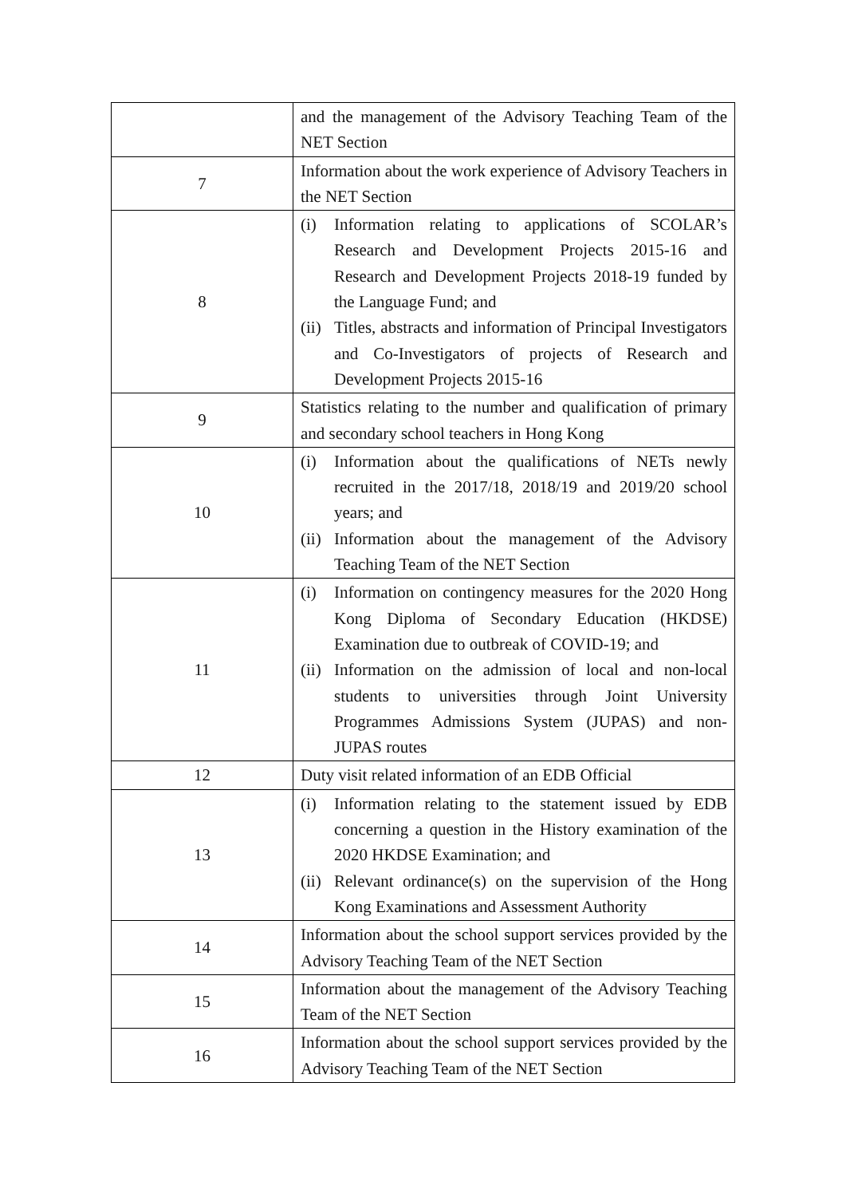| | and the management of the Advisory Teaching Team of the NET Section |
| 7 | Information about the work experience of Advisory Teachers in the NET Section |
| 8 | (i) Information relating to applications of SCOLAR’s Research and Development Projects 2015-16 and Research and Development Projects 2018-19 funded by the Language Fund; and (ii) Titles, abstracts and information of Principal Investigators and Co-Investigators of projects of Research and Development Projects 2015-16 |
| 9 | Statistics relating to the number and qualification of primary and secondary school teachers in Hong Kong |
| 10 | (i) Information about the qualifications of NETs newly recruited in the 2017/18, 2018/19 and 2019/20 school years; and (ii) Information about the management of the Advisory Teaching Team of the NET Section |
| 11 | (i) Information on contingency measures for the 2020 Hong Kong Diploma of Secondary Education (HKDSE) Examination due to outbreak of COVID-19; and (ii) Information on the admission of local and non-local students to universities through Joint University Programmes Admissions System (JUPAS) and non-JUPAS routes |
| 12 | Duty visit related information of an EDB Official |
| 13 | (i) Information relating to the statement issued by EDB concerning a question in the History examination of the 2020 HKDSE Examination; and (ii) Relevant ordinance(s) on the supervision of the Hong Kong Examinations and Assessment Authority |
| 14 | Information about the school support services provided by the Advisory Teaching Team of the NET Section |
| 15 | Information about the management of the Advisory Teaching Team of the NET Section |
| 16 | Information about the school support services provided by the Advisory Teaching Team of the NET Section |